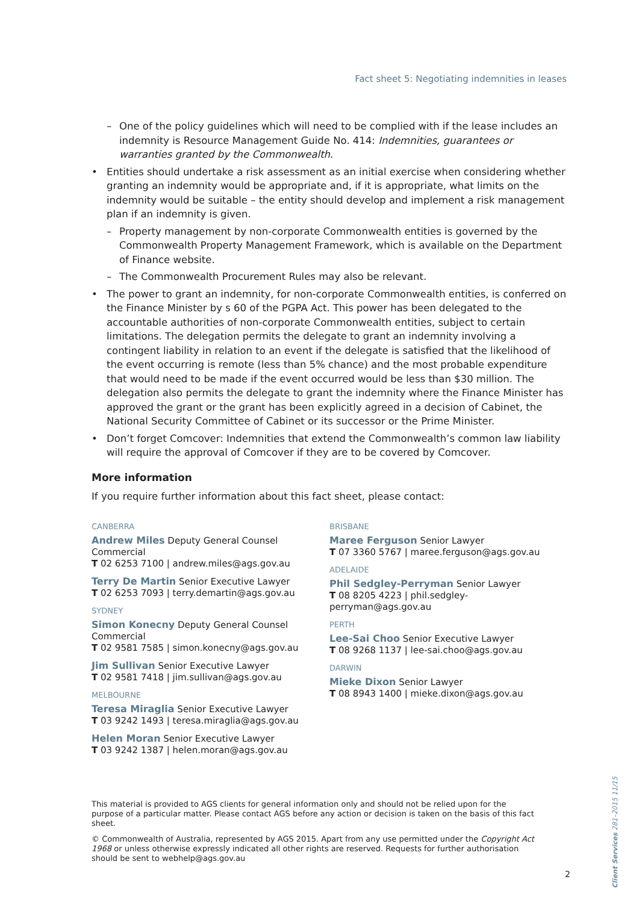Fact sheet 5: Negotiating indemnities in leases
– One of the policy guidelines which will need to be complied with if the lease includes an indemnity is Resource Management Guide No. 414: Indemnities, guarantees or warranties granted by the Commonwealth.
• Entities should undertake a risk assessment as an initial exercise when considering whether granting an indemnity would be appropriate and, if it is appropriate, what limits on the indemnity would be suitable – the entity should develop and implement a risk management plan if an indemnity is given.
– Property management by non-corporate Commonwealth entities is governed by the Commonwealth Property Management Framework, which is available on the Department of Finance website.
– The Commonwealth Procurement Rules may also be relevant.
• The power to grant an indemnity, for non-corporate Commonwealth entities, is conferred on the Finance Minister by s 60 of the PGPA Act. This power has been delegated to the accountable authorities of non-corporate Commonwealth entities, subject to certain limitations. The delegation permits the delegate to grant an indemnity involving a contingent liability in relation to an event if the delegate is satisfied that the likelihood of the event occurring is remote (less than 5% chance) and the most probable expenditure that would need to be made if the event occurred would be less than $30 million. The delegation also permits the delegate to grant the indemnity where the Finance Minister has approved the grant or the grant has been explicitly agreed in a decision of Cabinet, the National Security Committee of Cabinet or its successor or the Prime Minister.
• Don’t forget Comcover: Indemnities that extend the Commonwealth’s common law liability will require the approval of Comcover if they are to be covered by Comcover.
More information
If you require further information about this fact sheet, please contact:
CANBERRA
Andrew Miles Deputy General Counsel Commercial
T 02 6253 7100 | andrew.miles@ags.gov.au
Terry De Martin Senior Executive Lawyer
T 02 6253 7093 | terry.demartin@ags.gov.au
SYDNEY
Simon Konecny Deputy General Counsel Commercial
T 02 9581 7585 | simon.konecny@ags.gov.au
Jim Sullivan Senior Executive Lawyer
T 02 9581 7418 | jim.sullivan@ags.gov.au
MELBOURNE
Teresa Miraglia Senior Executive Lawyer
T 03 9242 1493 | teresa.miraglia@ags.gov.au
Helen Moran Senior Executive Lawyer
T 03 9242 1387 | helen.moran@ags.gov.au
BRISBANE
Maree Ferguson Senior Lawyer
T 07 3360 5767 | maree.ferguson@ags.gov.au
ADELAIDE
Phil Sedgley-Perryman Senior Lawyer
T 08 8205 4223 | phil.sedgley-perryman@ags.gov.au
PERTH
Lee-Sai Choo Senior Executive Lawyer
T 08 9268 1137 | lee-sai.choo@ags.gov.au
DARWIN
Mieke Dixon Senior Lawyer
T 08 8943 1400 | mieke.dixon@ags.gov.au
This material is provided to AGS clients for general information only and should not be relied upon for the purpose of a particular matter. Please contact AGS before any action or decision is taken on the basis of this fact sheet.
© Commonwealth of Australia, represented by AGS 2015. Apart from any use permitted under the Copyright Act 1968 or unless otherwise expressly indicated all other rights are reserved. Requests for further authorisation should be sent to webhelp@ags.gov.au
2
Client Services 281–2015 11/15